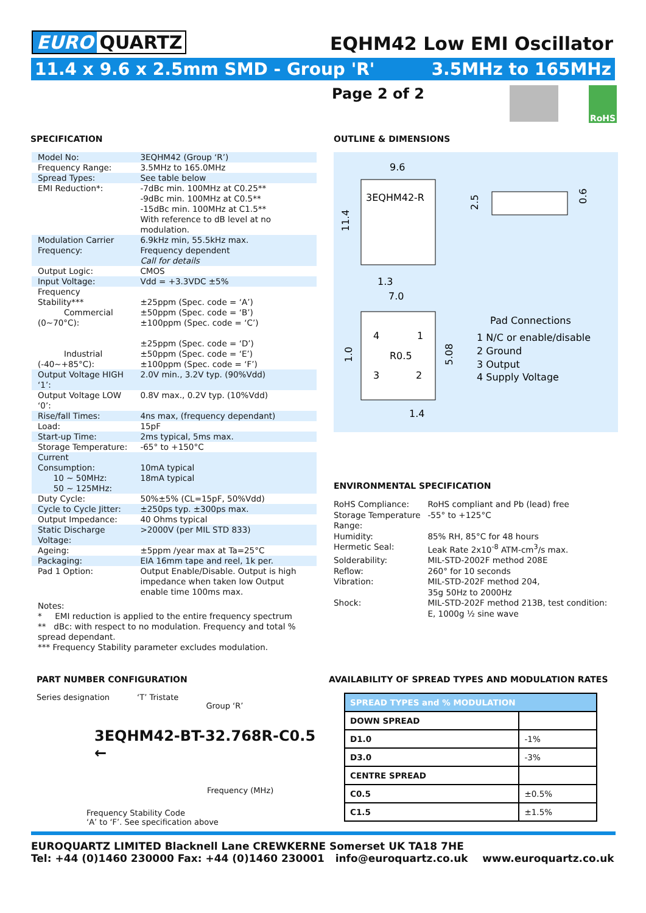EURO QUARTZ
EQHM42 Low EMI Oscillator
11.4 x 9.6 x 2.5mm SMD - Group 'R' 3.5MHz to 165MHz
Page 2 of 2 RoHS
SPECIFICATION
| Model No: | 3EQHM42 (Group ‘R’) |
| Frequency Range: | 3.5MHz to 165.0MHz |
| Spread Types: | See table below |
| EMI Reduction*: | -7dBc min. 100MHz at C0.25** -9dBc min. 100MHz at C0.5** -15dBc min. 100MHz at C1.5** With reference to dB level at no modulation. |
| Modulation Carrier Frequency: | 6.9kHz min, 55.5kHz max. Frequency dependent Call for details |
| Output Logic: | CMOS |
| Input Voltage: | Vdd = +3.3VDC ±5% |
| Frequency Stability*** Commercial (0~70°C): Industrial (-40~+85°C): | ±25ppm (Spec. code = ‘A’) ±50ppm (Spec. code = ‘B’) ±100ppm (Spec. code = ‘C’) ±25ppm (Spec. code = ‘D’) ±50ppm (Spec. code = ‘E’) ±100ppm (Spec. code = ‘F’) |
| Output Voltage HIGH ‘1’: | 2.0V min., 3.2V typ. (90%Vdd) |
| Output Voltage LOW ‘0’: | 0.8V max., 0.2V typ. (10%Vdd) |
| Rise/fall Times: | 4ns max, (frequency dependant) |
| Load: | 15pF |
| Start-up Time: | 2ms typical, 5ms max. |
| Storage Temperature: | -65° to +150°C |
| Current Consumption: 10 ~ 50MHz: 50 ~ 125MHz: | 10mA typical 18mA typical |
| Duty Cycle: | 50%±5% (CL=15pF, 50%Vdd) |
| Cycle to Cycle Jitter: | ±250ps typ. ±300ps max. |
| Output Impedance: | 40 Ohms typical |
| Static Discharge Voltage: | >2000V (per MIL STD 833) |
| Ageing: | ±5ppm /year max at Ta=25°C |
| Packaging: | EIA 16mm tape and reel, 1k per. |
| Pad 1 Option: | Output Enable/Disable. Output is high impedance when taken low Output enable time 100ms max. |
Notes:
* EMI reduction is applied to the entire frequency spectrum
** dBc: with respect to no modulation. Frequency and total % spread dependant.
*** Frequency Stability parameter excludes modulation.
OUTLINE & DIMENSIONS
9.6
3EQHM42-R
11.4
2.5
0.6
1.3
7.0
4
1
R0.5
3
2
1.0
5.08
1.4
Pad Connections
1 N/C or enable/disable
2 Ground
3 Output
4 Supply Voltage
ENVIRONMENTAL SPECIFICATION
| RoHS Compliance: | RoHS compliant and Pb (lead) free |
| Storage Temperature Range: | -55° to +125°C |
| Humidity: | 85% RH, 85°C for 48 hours |
| Hermetic Seal: | Leak Rate 2x10<sup>-8</sup> ATM-cm<sup>3</sup>/s max. |
| Solderability: | MIL-STD-2002F method 208E |
| Reflow: | 260° for 10 seconds |
| Vibration: | MIL-STD-202F method 204, 35g 50Hz to 2000Hz |
| Shock: | MIL-STD-202F method 213B, test condition: E, 1000g ½ sine wave |
PART NUMBER CONFIGURATION
Series designation ‘T’ Tristate Group ‘R’
3EQHM42-BT-32.768R-C0.5 ←
Frequency (MHz)
Frequency Stability Code
‘A’ to ‘F’. See specification above
AVAILABILITY OF SPREAD TYPES AND MODULATION RATES
| SPREAD TYPES and % MODULATION | |
| --- | --- |
| DOWN SPREAD | |
| D1.0 | -1% |
| D3.0 | -3% |
| CENTRE SPREAD | |
| C0.5 | ±0.5% |
| C1.5 | ±1.5% |
EUROQUARTZ LIMITED Blacknell Lane CREWKERNE Somerset UK TA18 7HE
Tel: +44 (0)1460 230000 Fax: +44 (0)1460 230001 info@euroquartz.co.uk www.euroquartz.co.uk